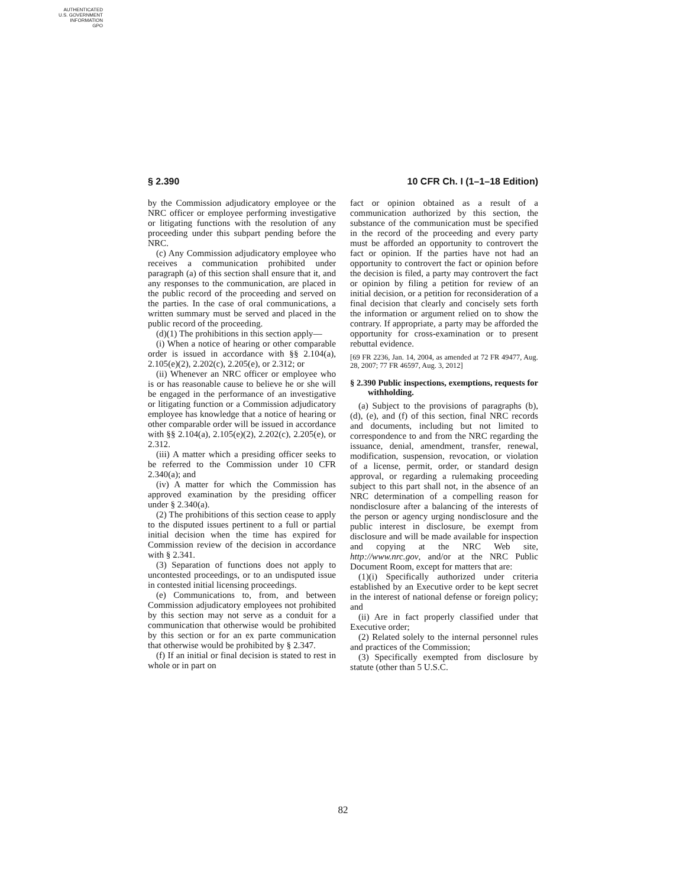AUTHENTICATED
U.S. GOVERNMENT
INFORMATION
GPO
§ 2.390 10 CFR Ch. I (1–1–18 Edition)
by the Commission adjudicatory employee or the NRC officer or employee performing investigative or litigating functions with the resolution of any proceeding under this subpart pending before the NRC.
(c) Any Commission adjudicatory employee who receives a communication prohibited under paragraph (a) of this section shall ensure that it, and any responses to the communication, are placed in the public record of the proceeding and served on the parties. In the case of oral communications, a written summary must be served and placed in the public record of the proceeding.
(d)(1) The prohibitions in this section apply—
(i) When a notice of hearing or other comparable order is issued in accordance with §§ 2.104(a), 2.105(e)(2), 2.202(c), 2.205(e), or 2.312; or
(ii) Whenever an NRC officer or employee who is or has reasonable cause to believe he or she will be engaged in the performance of an investigative or litigating function or a Commission adjudicatory employee has knowledge that a notice of hearing or other comparable order will be issued in accordance with §§ 2.104(a), 2.105(e)(2), 2.202(c), 2.205(e), or 2.312.
(iii) A matter which a presiding officer seeks to be referred to the Commission under 10 CFR 2.340(a); and
(iv) A matter for which the Commission has approved examination by the presiding officer under § 2.340(a).
(2) The prohibitions of this section cease to apply to the disputed issues pertinent to a full or partial initial decision when the time has expired for Commission review of the decision in accordance with § 2.341.
(3) Separation of functions does not apply to uncontested proceedings, or to an undisputed issue in contested initial licensing proceedings.
(e) Communications to, from, and between Commission adjudicatory employees not prohibited by this section may not serve as a conduit for a communication that otherwise would be prohibited by this section or for an ex parte communication that otherwise would be prohibited by § 2.347.
(f) If an initial or final decision is stated to rest in whole or in part on
fact or opinion obtained as a result of a communication authorized by this section, the substance of the communication must be specified in the record of the proceeding and every party must be afforded an opportunity to controvert the fact or opinion. If the parties have not had an opportunity to controvert the fact or opinion before the decision is filed, a party may controvert the fact or opinion by filing a petition for review of an initial decision, or a petition for reconsideration of a final decision that clearly and concisely sets forth the information or argument relied on to show the contrary. If appropriate, a party may be afforded the opportunity for cross-examination or to present rebuttal evidence.
[69 FR 2236, Jan. 14, 2004, as amended at 72 FR 49477, Aug. 28, 2007; 77 FR 46597, Aug. 3, 2012]
§ 2.390 Public inspections, exemptions, requests for withholding.
(a) Subject to the provisions of paragraphs (b), (d), (e), and (f) of this section, final NRC records and documents, including but not limited to correspondence to and from the NRC regarding the issuance, denial, amendment, transfer, renewal, modification, suspension, revocation, or violation of a license, permit, order, or standard design approval, or regarding a rulemaking proceeding subject to this part shall not, in the absence of an NRC determination of a compelling reason for nondisclosure after a balancing of the interests of the person or agency urging nondisclosure and the public interest in disclosure, be exempt from disclosure and will be made available for inspection and copying at the NRC Web site, http://www.nrc.gov, and/or at the NRC Public Document Room, except for matters that are:
(1)(i) Specifically authorized under criteria established by an Executive order to be kept secret in the interest of national defense or foreign policy; and
(ii) Are in fact properly classified under that Executive order;
(2) Related solely to the internal personnel rules and practices of the Commission;
(3) Specifically exempted from disclosure by statute (other than 5 U.S.C.
82